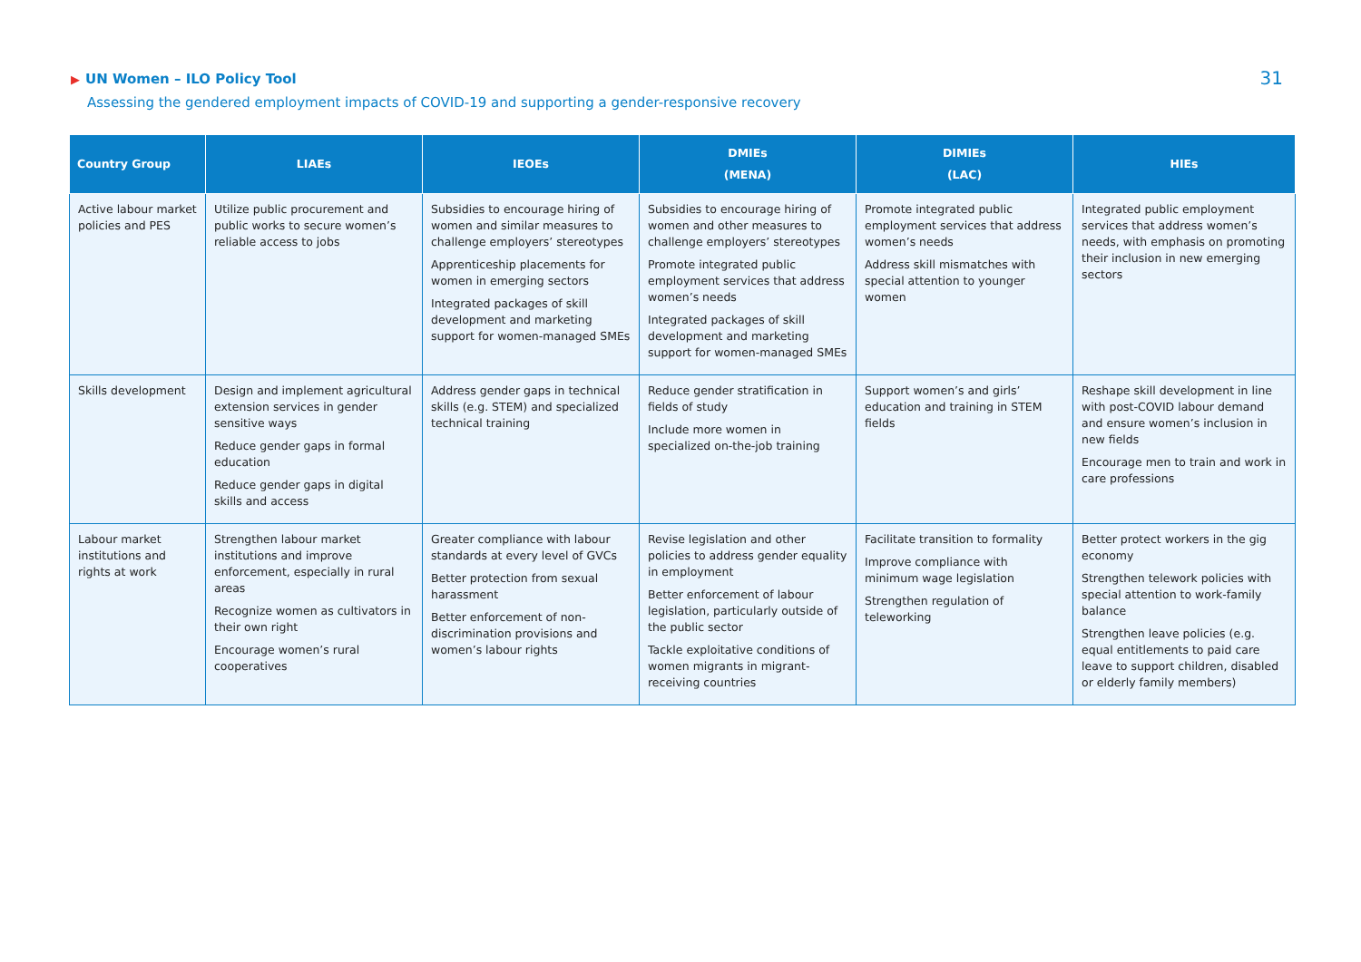▶ UN Women – ILO Policy Tool
Assessing the gendered employment impacts of COVID-19 and supporting a gender-responsive recovery
31
| Country Group | LIAEs | IEOEs | DMIEs (MENA) | DIMIEs (LAC) | HIEs |
| --- | --- | --- | --- | --- | --- |
| Active labour market policies and PES | Utilize public procurement and public works to secure women’s reliable access to jobs | Subsidies to encourage hiring of women and similar measures to challenge employers’ stereotypes Apprenticeship placements for women in emerging sectors Integrated packages of skill development and marketing support for women-managed SMEs | Subsidies to encourage hiring of women and other measures to challenge employers’ stereotypes Promote integrated public employment services that address women’s needs Integrated packages of skill development and marketing support for women-managed SMEs | Promote integrated public employment services that address women’s needs Address skill mismatches with special attention to younger women | Integrated public employment services that address women’s needs, with emphasis on promoting their inclusion in new emerging sectors |
| Skills development | Design and implement agricultural extension services in gender sensitive ways Reduce gender gaps in formal education Reduce gender gaps in digital skills and access | Address gender gaps in technical skills (e.g. STEM) and specialized technical training | Reduce gender stratification in fields of study Include more women in specialized on-the-job training | Support women’s and girls’ education and training in STEM fields | Reshape skill development in line with post-COVID labour demand and ensure women’s inclusion in new fields Encourage men to train and work in care professions |
| Labour market institutions and rights at work | Strengthen labour market institutions and improve enforcement, especially in rural areas Recognize women as cultivators in their own right Encourage women’s rural cooperatives | Greater compliance with labour standards at every level of GVCs Better protection from sexual harassment Better enforcement of non-discrimination provisions and women’s labour rights | Revise legislation and other policies to address gender equality in employment Better enforcement of labour legislation, particularly outside of the public sector Tackle exploitative conditions of women migrants in migrant-receiving countries | Facilitate transition to formality Improve compliance with minimum wage legislation Strengthen regulation of teleworking | Better protect workers in the gig economy Strengthen telework policies with special attention to work-family balance Strengthen leave policies (e.g. equal entitlements to paid care leave to support children, disabled or elderly family members) |